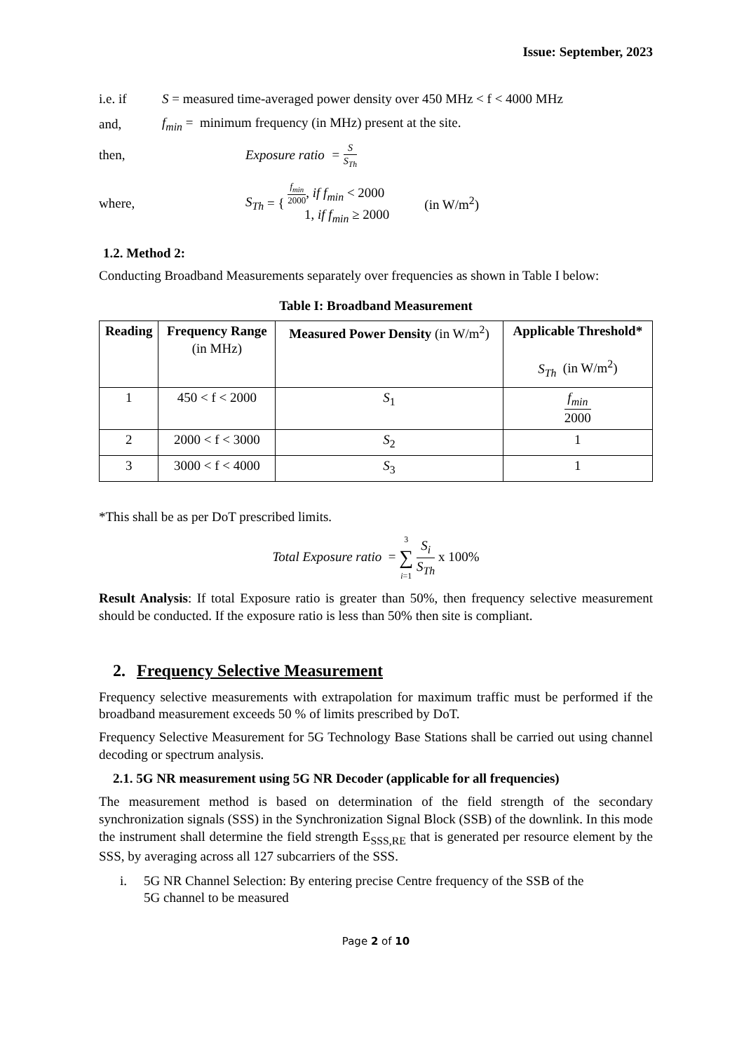Issue: September, 2023
i.e. if S = measured time-averaged power density over 450 MHz < f < 4000 MHz
and, f<sub>min</sub> = minimum frequency (in MHz) present at the site.
then, Exposure ratio = S S<sub>Th</sub>
where, S<sub>Th</sub> = { f<sub>min</sub> 2000, if f<sub>min</sub> < 2000
1, if f<sub>min</sub> ≥ 2000 (in W/m<sup>2</sup>)
1.2. Method 2:
Conducting Broadband Measurements separately over frequencies as shown in Table I below:
Table I: Broadband Measurement
| Reading | Frequency Range (in MHz) | Measured Power Density (in W/m<sup>2</sup>) | Applicable Threshold* S<sub>Th</sub> (in W/m<sup>2</sup>) |
| --- | --- | --- | --- |
| 1 | 450 < f < 2000 | S<sub>1</sub> | f<sub>min</sub> 2000 |
| 2 | 2000 < f < 3000 | S<sub>2</sub> | 1 |
| 3 | 3000 < f < 4000 | S<sub>3</sub> | 1 |
*This shall be as per DoT prescribed limits.
Total Exposure ratio = 3 ∑ i=1 S<sub>i</sub> S<sub>Th</sub> x 100%
Result Analysis: If total Exposure ratio is greater than 50%, then frequency selective measurement should be conducted. If the exposure ratio is less than 50% then site is compliant.
2. Frequency Selective Measurement
Frequency selective measurements with extrapolation for maximum traffic must be performed if the broadband measurement exceeds 50 % of limits prescribed by DoT.
Frequency Selective Measurement for 5G Technology Base Stations shall be carried out using channel decoding or spectrum analysis.
2.1. 5G NR measurement using 5G NR Decoder (applicable for all frequencies)
The measurement method is based on determination of the field strength of the secondary synchronization signals (SSS) in the Synchronization Signal Block (SSB) of the downlink. In this mode the instrument shall determine the field strength E<sub>SSS,RE</sub> that is generated per resource element by the SSS, by averaging across all 127 subcarriers of the SSS.
i. 5G NR Channel Selection: By entering precise Centre frequency of the SSB of the
5G channel to be measured
Page 2 of 10